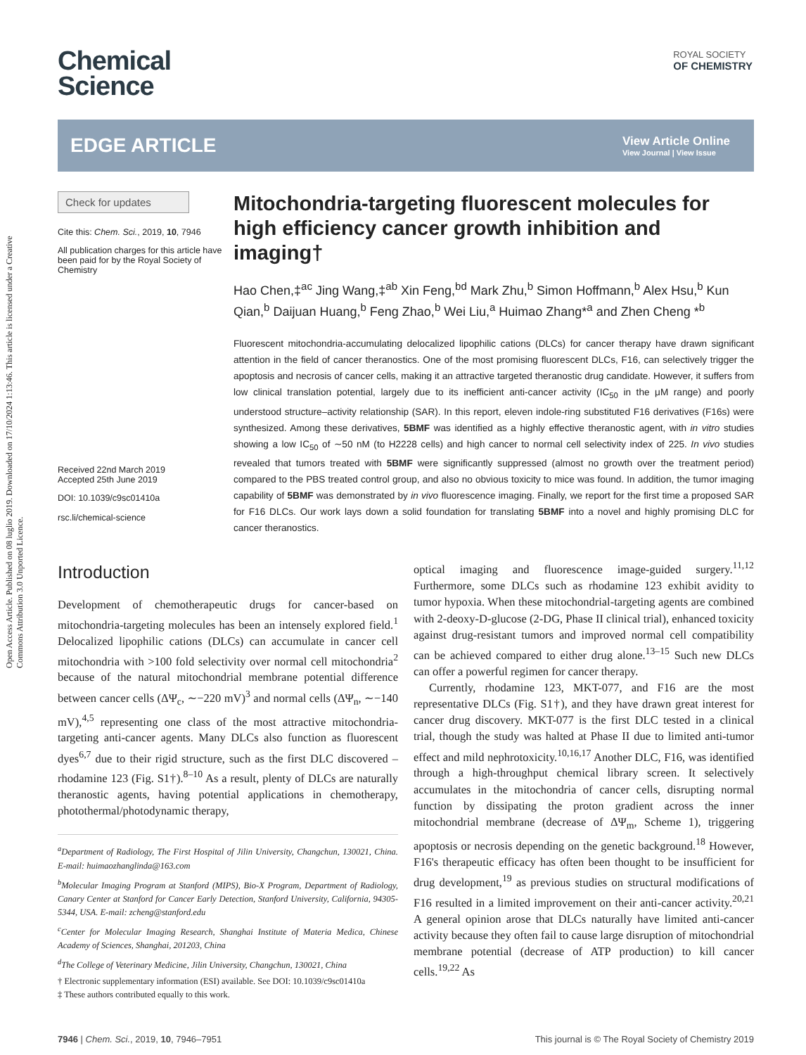Open Access Article. Published on 08 luglio 2019. Downloaded on 17/10/2024 1:13:46. This article is licensed under a Creative Commons Attribution 3.0 Unported Licence.
ROYAL SOCIETY
OF CHEMISTRY
Chemical
Science
EDGE ARTICLE
View Article Online
View Journal | View Issue
Check for updates
Cite this: Chem. Sci., 2019, 10, 7946
All publication charges for this article have been paid for by the Royal Society of Chemistry
Received 22nd March 2019
Accepted 25th June 2019
DOI: 10.1039/c9sc01410a
rsc.li/chemical-science
Mitochondria-targeting fluorescent molecules for high efficiency cancer growth inhibition and imaging†
Hao Chen,‡<sup>ac</sup> Jing Wang,‡<sup>ab</sup> Xin Feng,<sup>bd</sup> Mark Zhu,<sup>b</sup> Simon Hoffmann,<sup>b</sup> Alex Hsu,<sup>b</sup> Kun Qian,<sup>b</sup> Daijuan Huang,<sup>b</sup> Feng Zhao,<sup>b</sup> Wei Liu,<sup>a</sup> Huimao Zhang*<sup>a</sup> and Zhen Cheng *<sup>b</sup>
Fluorescent mitochondria-accumulating delocalized lipophilic cations (DLCs) for cancer therapy have drawn significant attention in the field of cancer theranostics. One of the most promising fluorescent DLCs, F16, can selectively trigger the apoptosis and necrosis of cancer cells, making it an attractive targeted theranostic drug candidate. However, it suffers from low clinical translation potential, largely due to its inefficient anti-cancer activity (IC<sub>50</sub> in the μM range) and poorly understood structure–activity relationship (SAR). In this report, eleven indole-ring substituted F16 derivatives (F16s) were synthesized. Among these derivatives, 5BMF was identified as a highly effective theranostic agent, with in vitro studies showing a low IC<sub>50</sub> of ∼50 nM (to H2228 cells) and high cancer to normal cell selectivity index of 225. In vivo studies revealed that tumors treated with 5BMF were significantly suppressed (almost no growth over the treatment period) compared to the PBS treated control group, and also no obvious toxicity to mice was found. In addition, the tumor imaging capability of 5BMF was demonstrated by in vivo fluorescence imaging. Finally, we report for the first time a proposed SAR for F16 DLCs. Our work lays down a solid foundation for translating 5BMF into a novel and highly promising DLC for cancer theranostics.
Introduction
Development of chemotherapeutic drugs for cancer-based on mitochondria-targeting molecules has been an intensely explored field.<sup>1</sup> Delocalized lipophilic cations (DLCs) can accumulate in cancer cell mitochondria with >100 fold selectivity over normal cell mitochondria<sup>2</sup> because of the natural mitochondrial membrane potential difference between cancer cells (ΔΨ<sub>c</sub>, ∼−220 mV)<sup>3</sup> and normal cells (ΔΨ<sub>n</sub>, ∼−140 mV),<sup>4,5</sup> representing one class of the most attractive mitochondria-targeting anti-cancer agents. Many DLCs also function as fluorescent dyes<sup>6,7</sup> due to their rigid structure, such as the first DLC discovered – rhodamine 123 (Fig. S1†).<sup>8–10</sup> As a result, plenty of DLCs are naturally theranostic agents, having potential applications in chemotherapy, photothermal/photodynamic therapy,
<sup>a</sup> Department of Radiology, The First Hospital of Jilin University, Changchun, 130021, China. E-mail: huimaozhanglinda@163.com
<sup>b</sup>Molecular Imaging Program at Stanford (MIPS), Bio-X Program, Department of Radiology, Canary Center at Stanford for Cancer Early Detection, Stanford University, California, 94305-5344, USA. E-mail: zcheng@stanford.edu
<sup>c</sup>Center for Molecular Imaging Research, Shanghai Institute of Materia Medica, Chinese Academy of Sciences, Shanghai, 201203, China
<sup>d</sup>The College of Veterinary Medicine, Jilin University, Changchun, 130021, China
† Electronic supplementary information (ESI) available. See DOI: 10.1039/c9sc01410a
‡ These authors contributed equally to this work.
optical imaging and fluorescence image-guided surgery.<sup>11,12</sup> Furthermore, some DLCs such as rhodamine 123 exhibit avidity to tumor hypoxia. When these mitochondrial-targeting agents are combined with 2-deoxy-D-glucose (2-DG, Phase II clinical trial), enhanced toxicity against drug-resistant tumors and improved normal cell compatibility can be achieved compared to either drug alone.<sup>13–15</sup> Such new DLCs can offer a powerful regimen for cancer therapy.
Currently, rhodamine 123, MKT-077, and F16 are the most representative DLCs (Fig. S1†), and they have drawn great interest for cancer drug discovery. MKT-077 is the first DLC tested in a clinical trial, though the study was halted at Phase II due to limited anti-tumor effect and mild nephrotoxicity.<sup>10,16,17</sup> Another DLC, F16, was identified through a high-throughput chemical library screen. It selectively accumulates in the mitochondria of cancer cells, disrupting normal function by dissipating the proton gradient across the inner mitochondrial membrane (decrease of ΔΨ<sub>m</sub>, Scheme 1), triggering apoptosis or necrosis depending on the genetic background.<sup>18</sup> However, F16's therapeutic efficacy has often been thought to be insufficient for drug development,<sup>19</sup> as previous studies on structural modifications of F16 resulted in a limited improvement on their anti-cancer activity.<sup>20,21</sup> A general opinion arose that DLCs naturally have limited anti-cancer activity because they often fail to cause large disruption of mitochondrial membrane potential (decrease of ATP production) to kill cancer cells.<sup>19,22</sup> As
7946 | Chem. Sci., 2019, 10, 7946–7951 This journal is © The Royal Society of Chemistry 2019